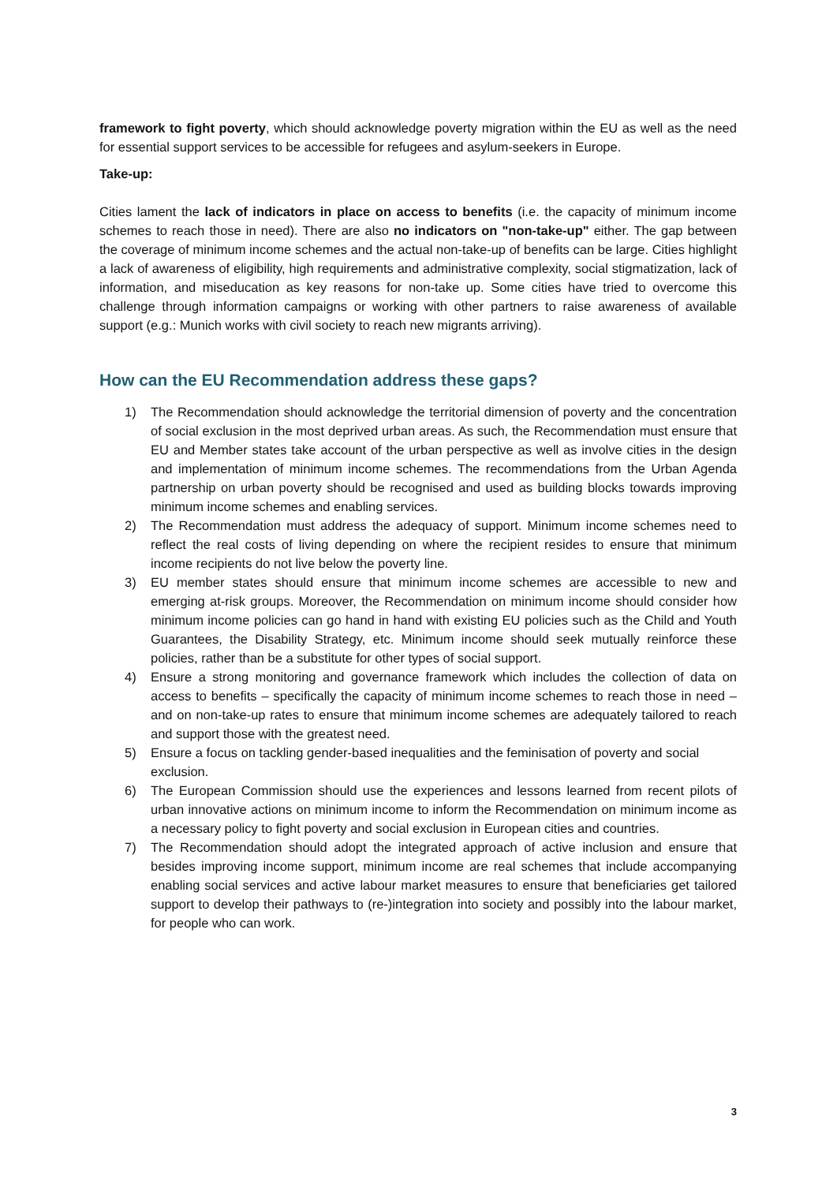framework to fight poverty, which should acknowledge poverty migration within the EU as well as the need for essential support services to be accessible for refugees and asylum-seekers in Europe.
Take-up:
Cities lament the lack of indicators in place on access to benefits (i.e. the capacity of minimum income schemes to reach those in need). There are also no indicators on "non-take-up" either. The gap between the coverage of minimum income schemes and the actual non-take-up of benefits can be large. Cities highlight a lack of awareness of eligibility, high requirements and administrative complexity, social stigmatization, lack of information, and miseducation as key reasons for non-take up. Some cities have tried to overcome this challenge through information campaigns or working with other partners to raise awareness of available support (e.g.: Munich works with civil society to reach new migrants arriving).
How can the EU Recommendation address these gaps?
1) The Recommendation should acknowledge the territorial dimension of poverty and the concentration of social exclusion in the most deprived urban areas. As such, the Recommendation must ensure that EU and Member states take account of the urban perspective as well as involve cities in the design and implementation of minimum income schemes. The recommendations from the Urban Agenda partnership on urban poverty should be recognised and used as building blocks towards improving minimum income schemes and enabling services.
2) The Recommendation must address the adequacy of support. Minimum income schemes need to reflect the real costs of living depending on where the recipient resides to ensure that minimum income recipients do not live below the poverty line.
3) EU member states should ensure that minimum income schemes are accessible to new and emerging at-risk groups. Moreover, the Recommendation on minimum income should consider how minimum income policies can go hand in hand with existing EU policies such as the Child and Youth Guarantees, the Disability Strategy, etc. Minimum income should seek mutually reinforce these policies, rather than be a substitute for other types of social support.
4) Ensure a strong monitoring and governance framework which includes the collection of data on access to benefits – specifically the capacity of minimum income schemes to reach those in need – and on non-take-up rates to ensure that minimum income schemes are adequately tailored to reach and support those with the greatest need.
5) Ensure a focus on tackling gender-based inequalities and the feminisation of poverty and social exclusion.
6) The European Commission should use the experiences and lessons learned from recent pilots of urban innovative actions on minimum income to inform the Recommendation on minimum income as a necessary policy to fight poverty and social exclusion in European cities and countries.
7) The Recommendation should adopt the integrated approach of active inclusion and ensure that besides improving income support, minimum income are real schemes that include accompanying enabling social services and active labour market measures to ensure that beneficiaries get tailored support to develop their pathways to (re-)integration into society and possibly into the labour market, for people who can work.
3